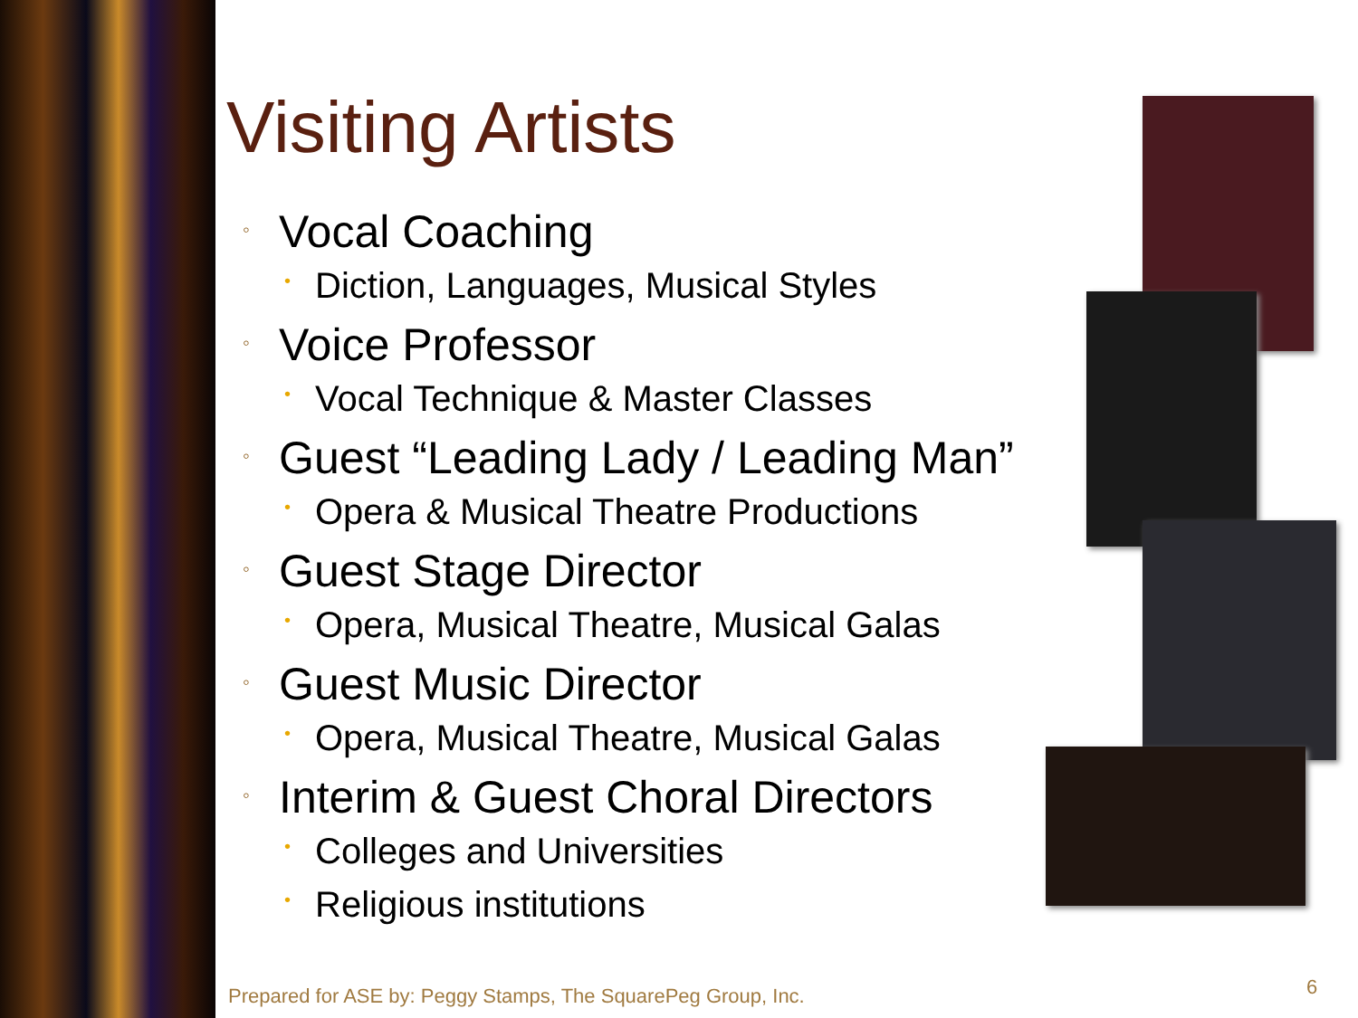Visiting Artists
◦ Vocal Coaching
• Diction, Languages, Musical Styles
◦ Voice Professor
• Vocal Technique & Master Classes
◦ Guest “Leading Lady / Leading Man”
• Opera & Musical Theatre Productions
◦ Guest Stage Director
• Opera, Musical Theatre, Musical Galas
◦ Guest Music Director
• Opera, Musical Theatre, Musical Galas
◦ Interim & Guest Choral Directors
• Colleges and Universities
• Religious institutions
Prepared for ASE by: Peggy Stamps, The SquarePeg Group, Inc.
6